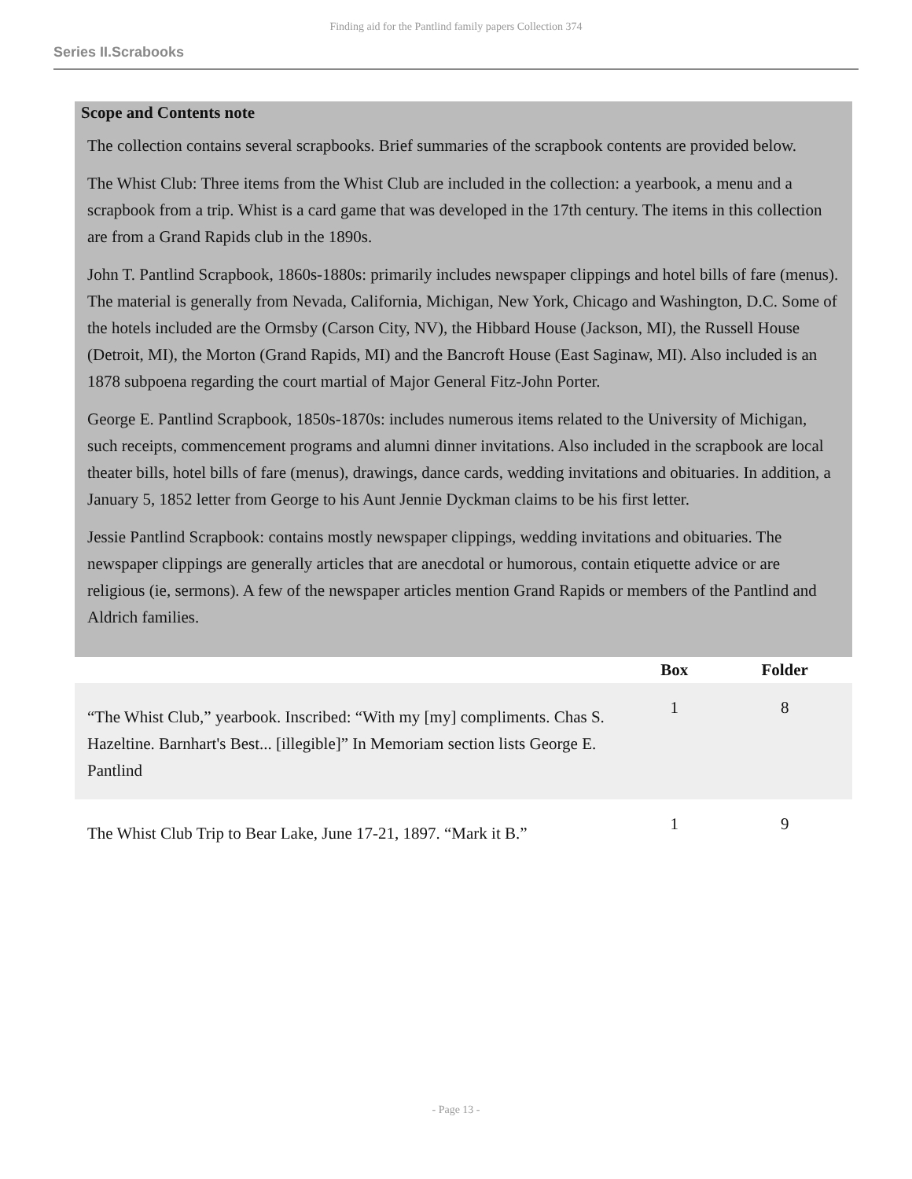Finding aid for the Pantlind family papers Collection 374
Series II.Scrabooks
Scope and Contents note
The collection contains several scrapbooks. Brief summaries of the scrapbook contents are provided below.
The Whist Club: Three items from the Whist Club are included in the collection: a yearbook, a menu and a scrapbook from a trip. Whist is a card game that was developed in the 17th century. The items in this collection are from a Grand Rapids club in the 1890s.
John T. Pantlind Scrapbook, 1860s-1880s: primarily includes newspaper clippings and hotel bills of fare (menus). The material is generally from Nevada, California, Michigan, New York, Chicago and Washington, D.C. Some of the hotels included are the Ormsby (Carson City, NV), the Hibbard House (Jackson, MI), the Russell House (Detroit, MI), the Morton (Grand Rapids, MI) and the Bancroft House (East Saginaw, MI). Also included is an 1878 subpoena regarding the court martial of Major General Fitz-John Porter.
George E. Pantlind Scrapbook, 1850s-1870s: includes numerous items related to the University of Michigan, such receipts, commencement programs and alumni dinner invitations. Also included in the scrapbook are local theater bills, hotel bills of fare (menus), drawings, dance cards, wedding invitations and obituaries. In addition, a January 5, 1852 letter from George to his Aunt Jennie Dyckman claims to be his first letter.
Jessie Pantlind Scrapbook: contains mostly newspaper clippings, wedding invitations and obituaries. The newspaper clippings are generally articles that are anecdotal or humorous, contain etiquette advice or are religious (ie, sermons). A few of the newspaper articles mention Grand Rapids or members of the Pantlind and Aldrich families.
| | Box | Folder |
| --- | --- | --- |
| “The Whist Club,” yearbook. Inscribed: “With my [my] compliments. Chas S. Hazeltine. Barnhart's Best... [illegible]” In Memoriam section lists George E. Pantlind | 1 | 8 |
| The Whist Club Trip to Bear Lake, June 17-21, 1897. “Mark it B.” | 1 | 9 |
- Page 13 -